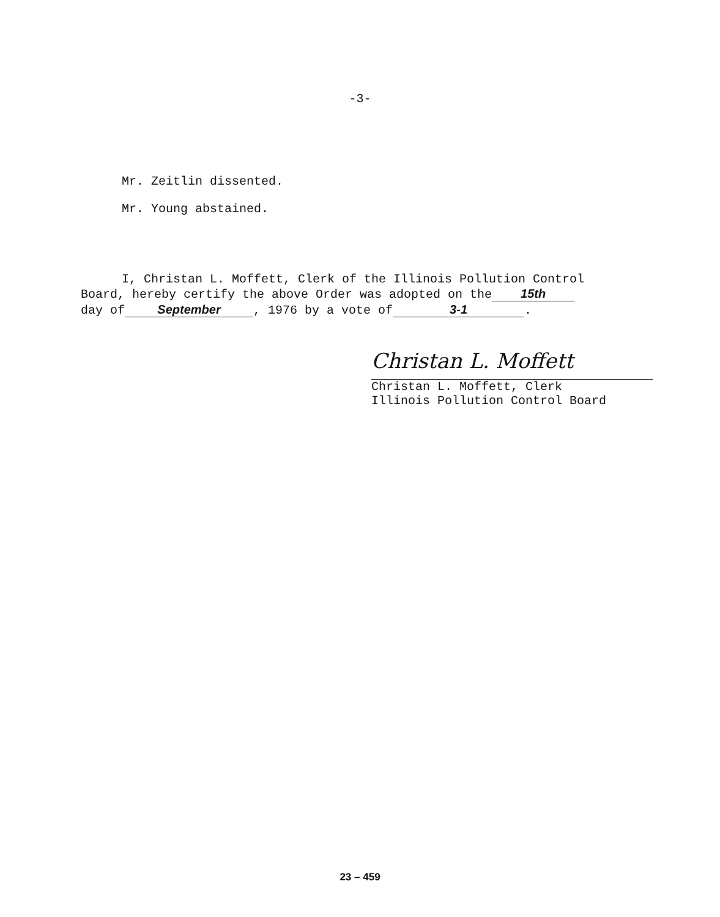-3-
Mr. Zeitlin dissented.
Mr. Young abstained.
I, Christan L. Moffett, Clerk of the Illinois Pollution Control
Board, hereby certify the above Order was adopted on the 15th
day of September, 1976 by a vote of 3-1.
Christan L. Moffett
Christan L. Moffett, Clerk
Illinois Pollution Control Board
23 – 459